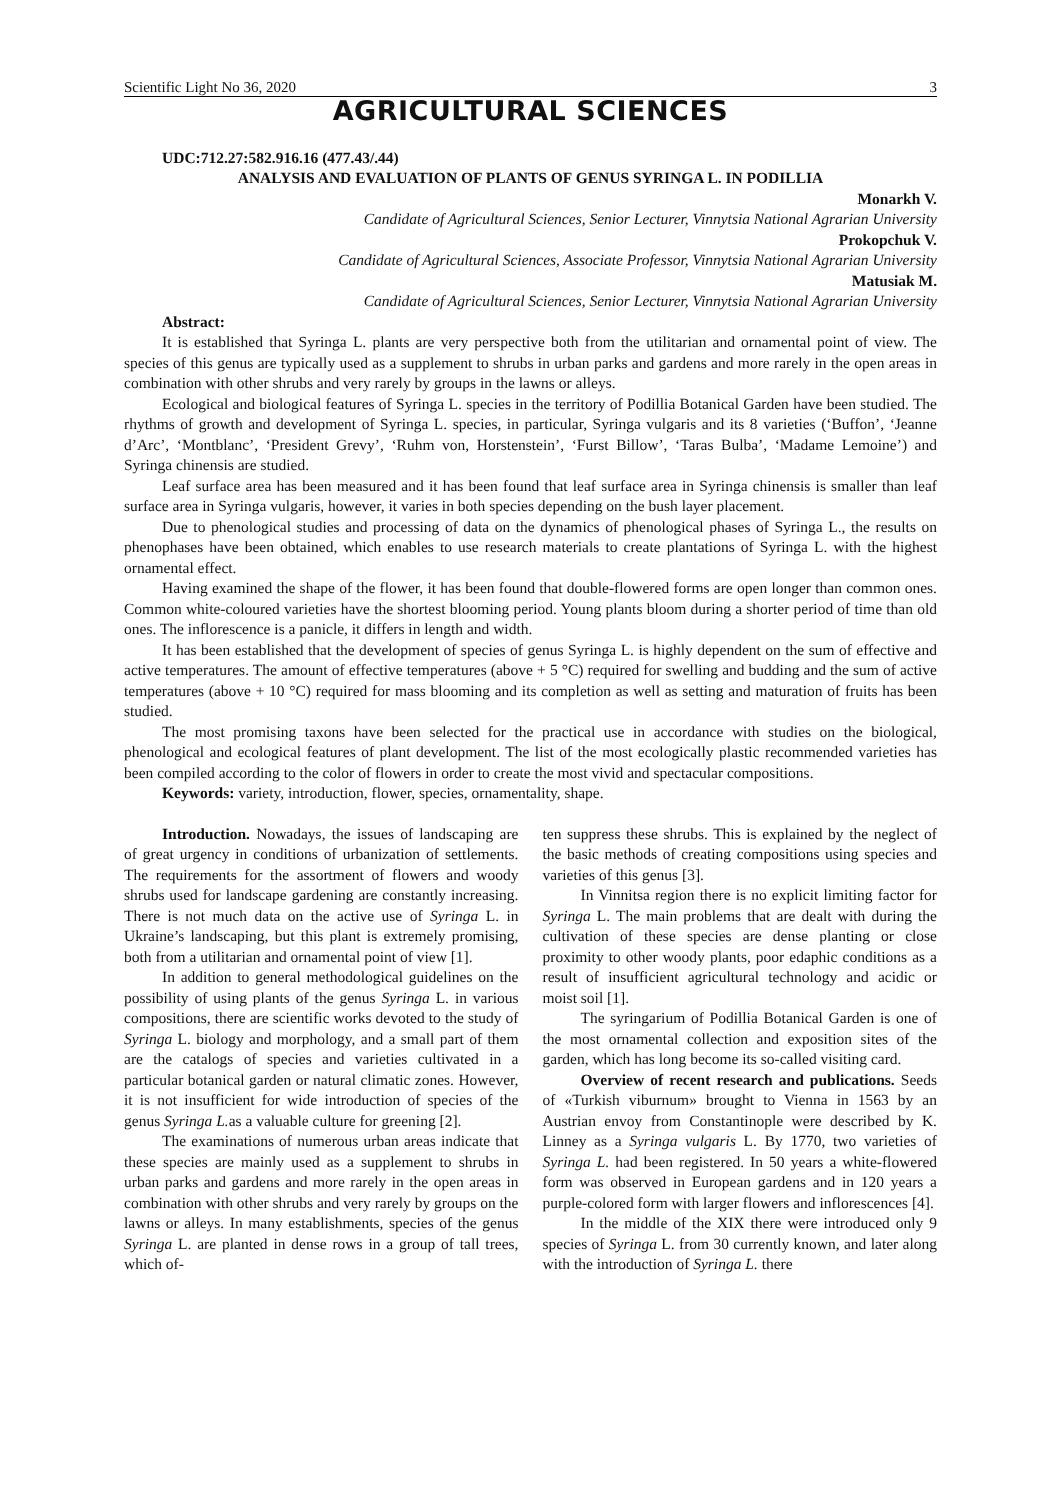Scientific Light No 36, 2020 3
AGRICULTURAL SCIENCES
UDC:712.27:582.916.16 (477.43/.44)
ANALYSIS AND EVALUATION OF PLANTS OF GENUS SYRINGA L. IN PODILLIA
Monarkh V.
Candidate of Agricultural Sciences, Senior Lecturer, Vinnytsia National Agrarian University
Prokopchuk V.
Candidate of Agricultural Sciences, Associate Professor, Vinnytsia National Agrarian University
Matusiak M.
Candidate of Agricultural Sciences, Senior Lecturer, Vinnytsia National Agrarian University
Abstract:
It is established that Syringa L. plants are very perspective both from the utilitarian and ornamental point of view. The species of this genus are typically used as a supplement to shrubs in urban parks and gardens and more rarely in the open areas in combination with other shrubs and very rarely by groups in the lawns or alleys.
Ecological and biological features of Syringa L. species in the territory of Podillia Botanical Garden have been studied. The rhythms of growth and development of Syringa L. species, in particular, Syringa vulgaris and its 8 varieties (‘Buffon’, ‘Jeanne d’Arc’, ‘Montblanc’, ‘President Grevy’, ‘Ruhm von, Horstenstein’, ‘Furst Billow’, ‘Taras Bulba’, ‘Madame Lemoine’) and Syringa chinensis are studied.
Leaf surface area has been measured and it has been found that leaf surface area in Syringa chinensis is smaller than leaf surface area in Syringa vulgaris, however, it varies in both species depending on the bush layer placement.
Due to phenological studies and processing of data on the dynamics of phenological phases of Syringa L., the results on phenophases have been obtained, which enables to use research materials to create plantations of Syringa L. with the highest ornamental effect.
Having examined the shape of the flower, it has been found that double-flowered forms are open longer than common ones. Common white-coloured varieties have the shortest blooming period. Young plants bloom during a shorter period of time than old ones. The inflorescence is a panicle, it differs in length and width.
It has been established that the development of species of genus Syringa L. is highly dependent on the sum of effective and active temperatures. The amount of effective temperatures (above + 5 °C) required for swelling and budding and the sum of active temperatures (above + 10 °C) required for mass blooming and its completion as well as setting and maturation of fruits has been studied.
The most promising taxons have been selected for the practical use in accordance with studies on the biological, phenological and ecological features of plant development. The list of the most ecologically plastic recommended varieties has been compiled according to the color of flowers in order to create the most vivid and spectacular compositions.
Keywords: variety, introduction, flower, species, ornamentality, shape.
Introduction. Nowadays, the issues of landscaping are of great urgency in conditions of urbanization of settlements. The requirements for the assortment of flowers and woody shrubs used for landscape gardening are constantly increasing. There is not much data on the active use of Syringa L. in Ukraine’s landscaping, but this plant is extremely promising, both from a utilitarian and ornamental point of view [1].
In addition to general methodological guidelines on the possibility of using plants of the genus Syringa L. in various compositions, there are scientific works devoted to the study of Syringa L. biology and morphology, and a small part of them are the catalogs of species and varieties cultivated in a particular botanical garden or natural climatic zones. However, it is not insufficient for wide introduction of species of the genus Syringa L. as a valuable culture for greening [2].
The examinations of numerous urban areas indicate that these species are mainly used as a supplement to shrubs in urban parks and gardens and more rarely in the open areas in combination with other shrubs and very rarely by groups on the lawns or alleys. In many establishments, species of the genus Syringa L. are planted in dense rows in a group of tall trees, which of-
ten suppress these shrubs. This is explained by the neglect of the basic methods of creating compositions using species and varieties of this genus [3].
In Vinnitsa region there is no explicit limiting factor for Syringa L. The main problems that are dealt with during the cultivation of these species are dense planting or close proximity to other woody plants, poor edaphic conditions as a result of insufficient agricultural technology and acidic or moist soil [1].
The syringarium of Podillia Botanical Garden is one of the most ornamental collection and exposition sites of the garden, which has long become its so-called visiting card.
Overview of recent research and publications. Seeds of «Turkish viburnum» brought to Vienna in 1563 by an Austrian envoy from Constantinople were described by K. Linney as a Syringa vulgaris L. By 1770, two varieties of Syringa L. had been registered. In 50 years a white-flowered form was observed in European gardens and in 120 years a purple-colored form with larger flowers and inflorescences [4].
In the middle of the XIX there were introduced only 9 species of Syringa L. from 30 currently known, and later along with the introduction of Syringa L. there